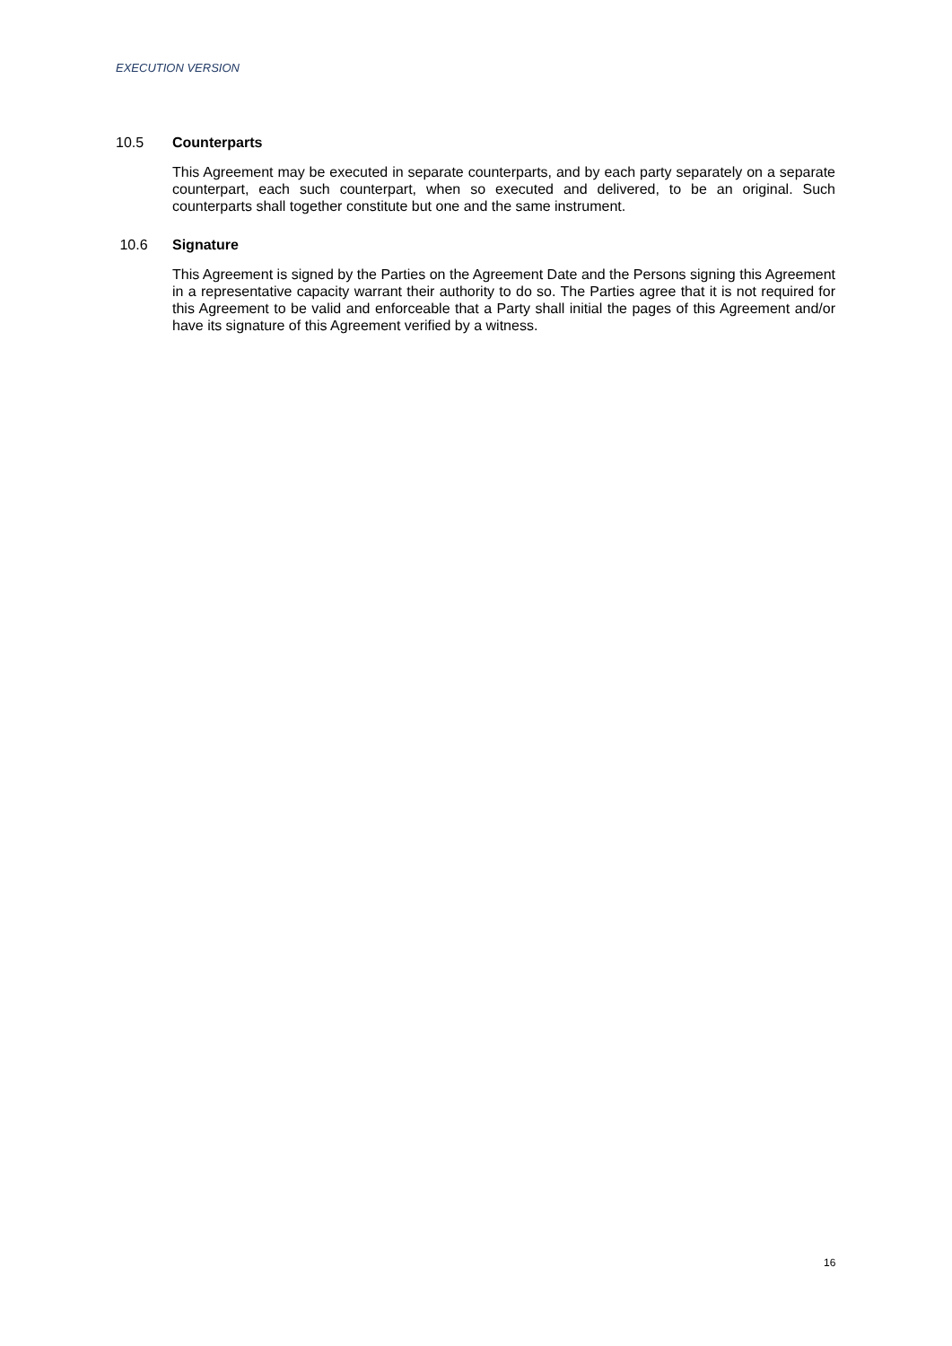EXECUTION VERSION
10.5 Counterparts
This Agreement may be executed in separate counterparts, and by each party separately on a separate counterpart, each such counterpart, when so executed and delivered, to be an original. Such counterparts shall together constitute but one and the same instrument.
10.6 Signature
This Agreement is signed by the Parties on the Agreement Date and the Persons signing this Agreement in a representative capacity warrant their authority to do so. The Parties agree that it is not required for this Agreement to be valid and enforceable that a Party shall initial the pages of this Agreement and/or have its signature of this Agreement verified by a witness.
16